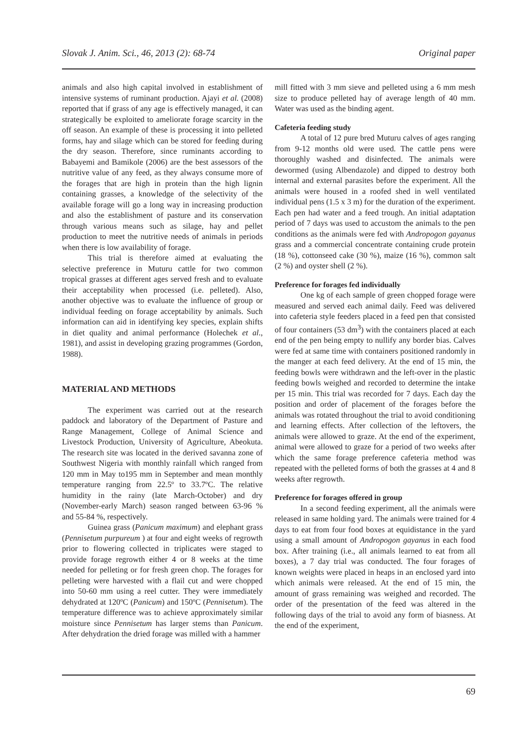Slovak J. Anim. Sci., 46, 2013 (2): 68-74 Original paper
animals and also high capital involved in establishment of intensive systems of ruminant production. Ajayi et al. (2008) reported that if grass of any age is effectively managed, it can strategically be exploited to ameliorate forage scarcity in the off season. An example of these is processing it into pelleted forms, hay and silage which can be stored for feeding during the dry season. Therefore, since ruminants according to Babayemi and Bamikole (2006) are the best assessors of the nutritive value of any feed, as they always consume more of the forages that are high in protein than the high lignin containing grasses, a knowledge of the selectivity of the available forage will go a long way in increasing production and also the establishment of pasture and its conservation through various means such as silage, hay and pellet production to meet the nutritive needs of animals in periods when there is low availability of forage.
This trial is therefore aimed at evaluating the selective preference in Muturu cattle for two common tropical grasses at different ages served fresh and to evaluate their acceptability when processed (i.e. pelleted). Also, another objective was to evaluate the influence of group or individual feeding on forage acceptability by animals. Such information can aid in identifying key species, explain shifts in diet quality and animal performance (Holechek et al., 1981), and assist in developing grazing programmes (Gordon, 1988).
MATERIAL AND METHODS
The experiment was carried out at the research paddock and laboratory of the Department of Pasture and Range Management, College of Animal Science and Livestock Production, University of Agriculture, Abeokuta. The research site was located in the derived savanna zone of Southwest Nigeria with monthly rainfall which ranged from 120 mm in May to195 mm in September and mean monthly temperature ranging from 22.5º to 33.7ºC. The relative humidity in the rainy (late March-October) and dry (November-early March) season ranged between 63-96 % and 55-84 %, respectively.
Guinea grass (Panicum maximum) and elephant grass (Pennisetum purpureum ) at four and eight weeks of regrowth prior to flowering collected in triplicates were staged to provide forage regrowth either 4 or 8 weeks at the time needed for pelleting or for fresh green chop. The forages for pelleting were harvested with a flail cut and were chopped into 50-60 mm using a reel cutter. They were immediately dehydrated at 120ºC (Panicum) and 150ºC (Pennisetum). The temperature difference was to achieve approximately similar moisture since Pennisetum has larger stems than Panicum. After dehydration the dried forage was milled with a hammer
mill fitted with 3 mm sieve and pelleted using a 6 mm mesh size to produce pelleted hay of average length of 40 mm. Water was used as the binding agent.
Cafeteria feeding study
A total of 12 pure bred Muturu calves of ages ranging from 9-12 months old were used. The cattle pens were thoroughly washed and disinfected. The animals were dewormed (using Albendazole) and dipped to destroy both internal and external parasites before the experiment. All the animals were housed in a roofed shed in well ventilated individual pens (1.5 x 3 m) for the duration of the experiment. Each pen had water and a feed trough. An initial adaptation period of 7 days was used to accustom the animals to the pen conditions as the animals were fed with Andropogon gayanus grass and a commercial concentrate containing crude protein (18 %), cottonseed cake (30 %), maize (16 %), common salt (2 %) and oyster shell (2 %).
Preference for forages fed individually
One kg of each sample of green chopped forage were measured and served each animal daily. Feed was delivered into cafeteria style feeders placed in a feed pen that consisted of four containers (53 dm<sup>3</sup>) with the containers placed at each end of the pen being empty to nullify any border bias. Calves were fed at same time with containers positioned randomly in the manger at each feed delivery. At the end of 15 min, the feeding bowls were withdrawn and the left-over in the plastic feeding bowls weighed and recorded to determine the intake per 15 min. This trial was recorded for 7 days. Each day the position and order of placement of the forages before the animals was rotated throughout the trial to avoid conditioning and learning effects. After collection of the leftovers, the animals were allowed to graze. At the end of the experiment, animal were allowed to graze for a period of two weeks after which the same forage preference cafeteria method was repeated with the pelleted forms of both the grasses at 4 and 8 weeks after regrowth.
Preference for forages offered in group
In a second feeding experiment, all the animals were released in same holding yard. The animals were trained for 4 days to eat from four food boxes at equidistance in the yard using a small amount of Andropogon gayanus in each food box. After training (i.e., all animals learned to eat from all boxes), a 7 day trial was conducted. The four forages of known weights were placed in heaps in an enclosed yard into which animals were released. At the end of 15 min, the amount of grass remaining was weighed and recorded. The order of the presentation of the feed was altered in the following days of the trial to avoid any form of biasness. At the end of the experiment,
69